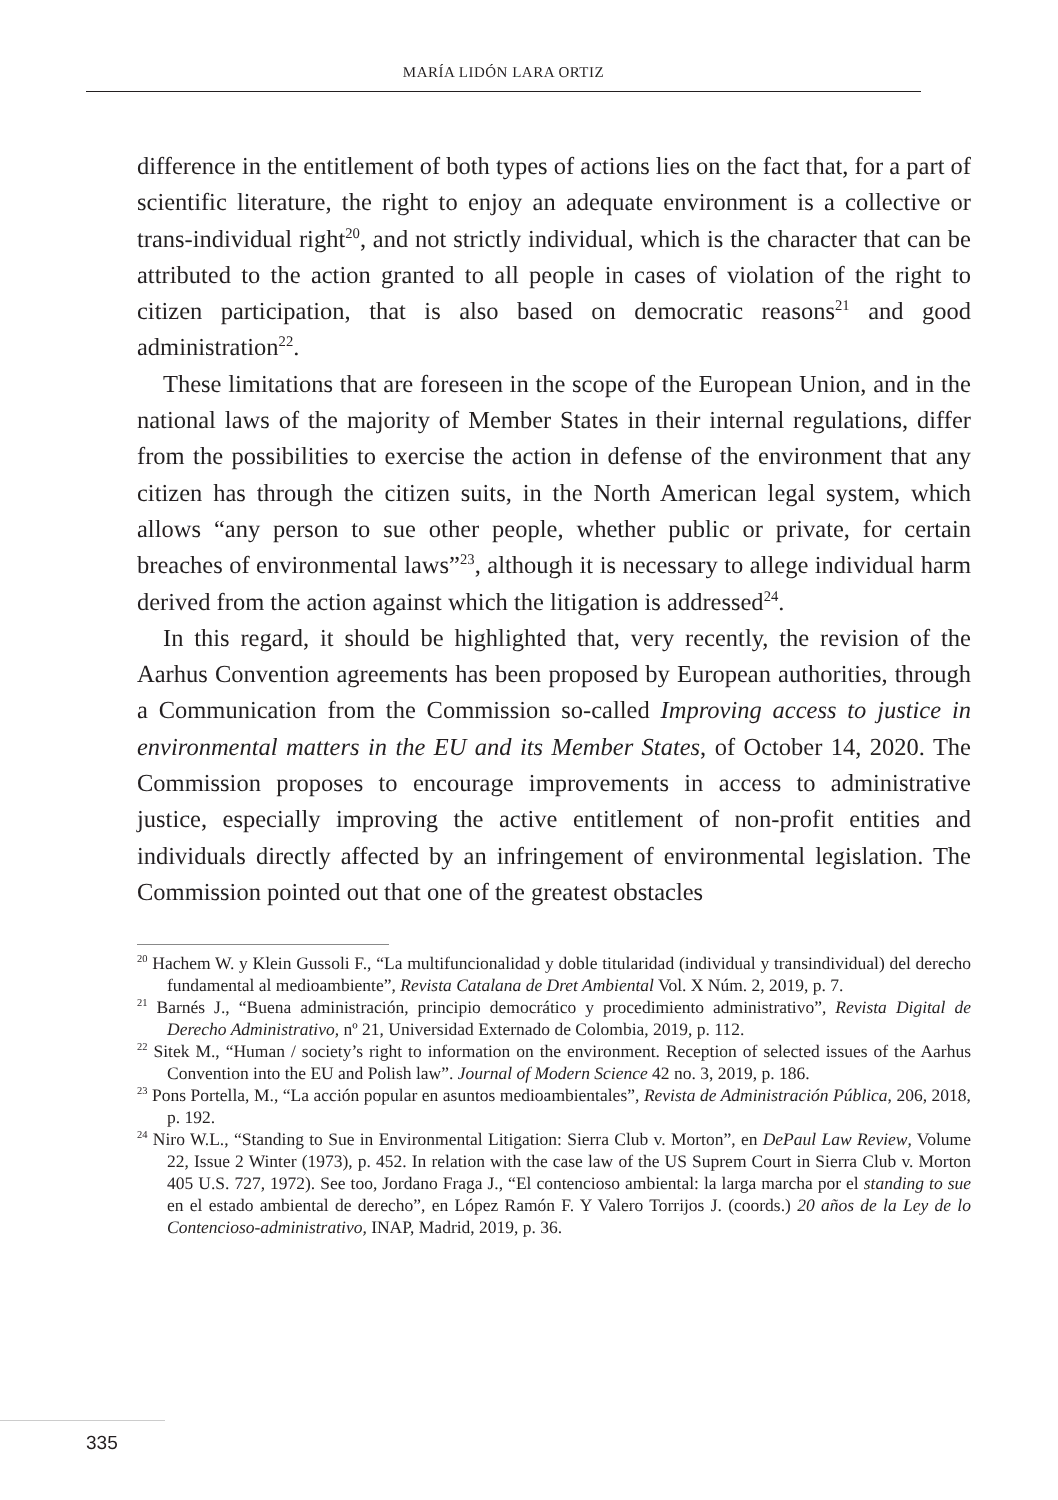MARÍA LIDÓN LARA ORTIZ
difference in the entitlement of both types of actions lies on the fact that, for a part of scientific literature, the right to enjoy an adequate environment is a collective or trans-individual right<sup>20</sup>, and not strictly individual, which is the character that can be attributed to the action granted to all people in cases of violation of the right to citizen participation, that is also based on democratic reasons<sup>21</sup> and good administration<sup>22</sup>.
These limitations that are foreseen in the scope of the European Union, and in the national laws of the majority of Member States in their internal regulations, differ from the possibilities to exercise the action in defense of the environment that any citizen has through the citizen suits, in the North American legal system, which allows “any person to sue other people, whether public or private, for certain breaches of environmental laws”<sup>23</sup>, although it is necessary to allege individual harm derived from the action against which the litigation is addressed<sup>24</sup>.
In this regard, it should be highlighted that, very recently, the revision of the Aarhus Convention agreements has been proposed by European authorities, through a Communication from the Commission so-called Improving access to justice in environmental matters in the EU and its Member States, of October 14, 2020. The Commission proposes to encourage improvements in access to administrative justice, especially improving the active entitlement of non-profit entities and individuals directly affected by an infringement of environmental legislation. The Commission pointed out that one of the greatest obstacles
<sup>20</sup> Hachem W. y Klein Gussoli F., “La multifuncionalidad y doble titularidad (individual y transindividual) del derecho fundamental al medioambiente”, Revista Catalana de Dret Ambiental Vol. X Núm. 2, 2019, p. 7.
<sup>21</sup> Barnés J., “Buena administración, principio democrático y procedimiento administrativo”, Revista Digital de Derecho Administrativo, nº 21, Universidad Externado de Colombia, 2019, p. 112.
<sup>22</sup> Sitek M., “Human / society’s right to information on the environment. Reception of selected issues of the Aarhus Convention into the EU and Polish law”. Journal of Modern Science 42 no. 3, 2019, p. 186.
<sup>23</sup> Pons Portella, M., “La acción popular en asuntos medioambientales”, Revista de Administración Pública, 206, 2018, p. 192.
<sup>24</sup> Niro W.L., “Standing to Sue in Environmental Litigation: Sierra Club v. Morton”, en DePaul Law Review, Volume 22, Issue 2 Winter (1973), p. 452. In relation with the case law of the US Suprem Court in Sierra Club v. Morton 405 U.S. 727, 1972). See too, Jordano Fraga J., “El contencioso ambiental: la larga marcha por el standing to sue en el estado ambiental de derecho”, en López Ramón F. Y Valero Torrijos J. (coords.) 20 años de la Ley de lo Contencioso-administrativo, INAP, Madrid, 2019, p. 36.
335